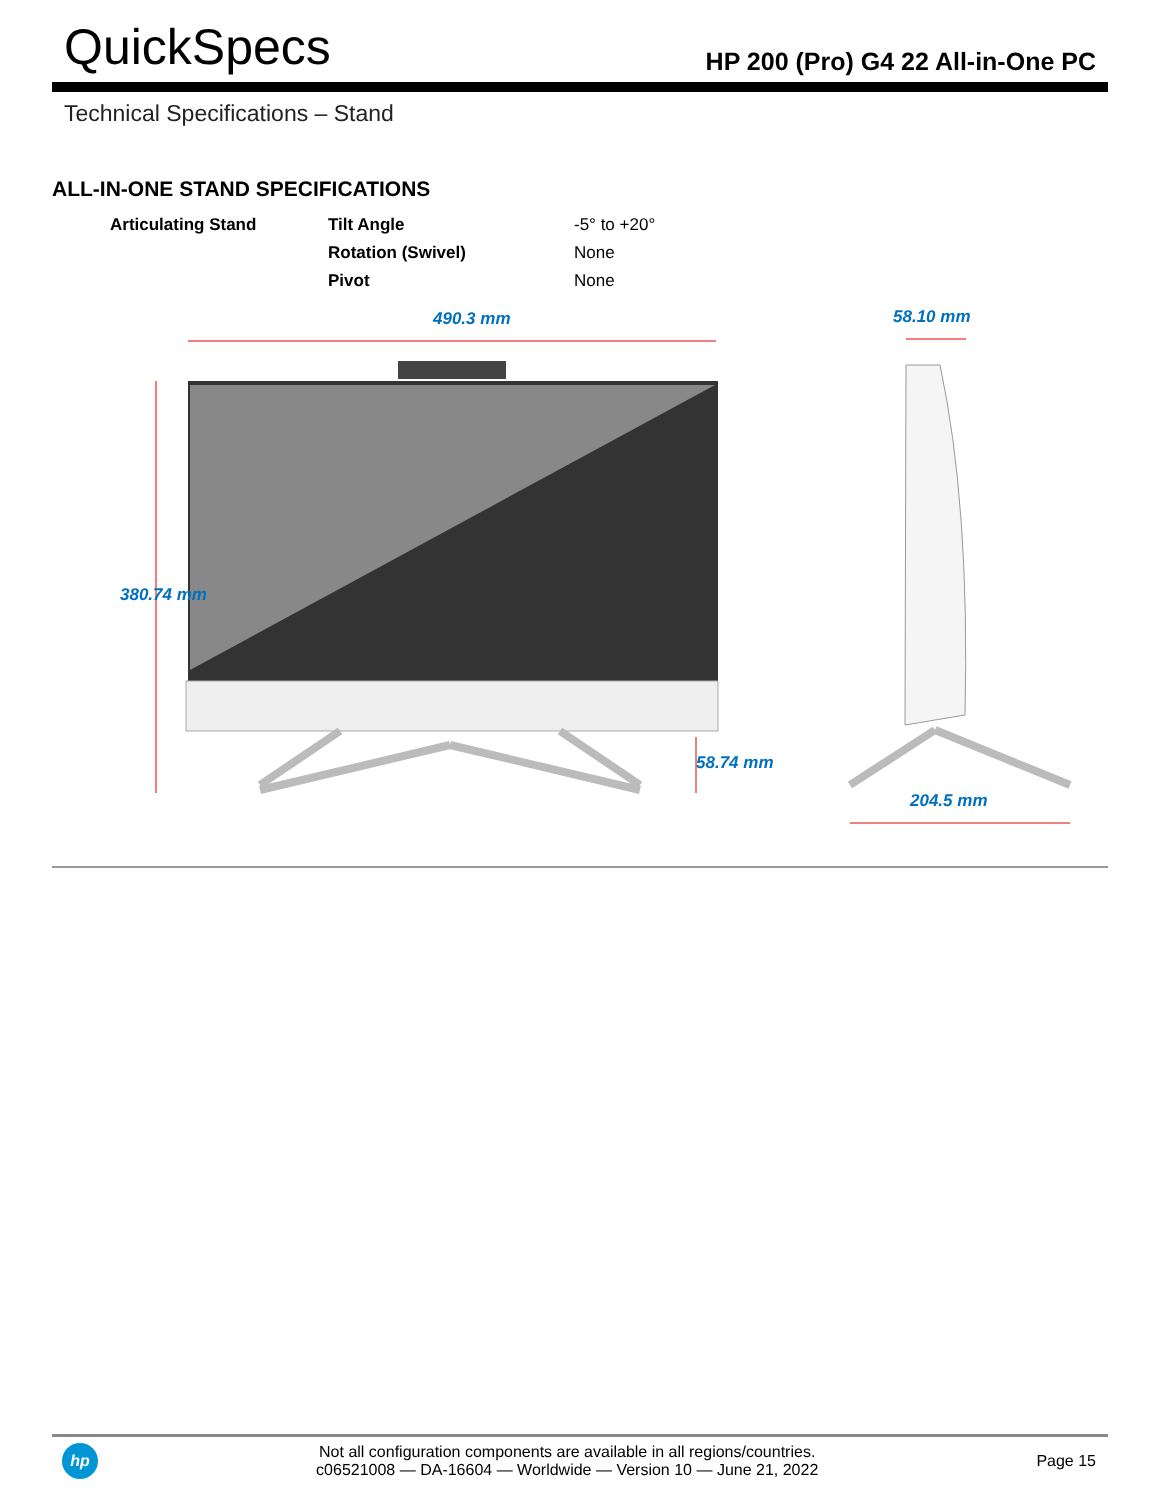QuickSpecs HP 200 (Pro) G4 22 All-in-One PC
Technical Specifications – Stand
ALL-IN-ONE STAND SPECIFICATIONS
| Articulating Stand | Tilt Angle | -5° to +20° |
| | Rotation (Swivel) | None |
| | Pivot | None |
490.3 mm 58.10 mm
380.74 mm
58.74 mm
204.5 mm
hp
Not all configuration components are available in all regions/countries.
c06521008 — DA-16604 — Worldwide — Version 10 — June 21, 2022
Page 15